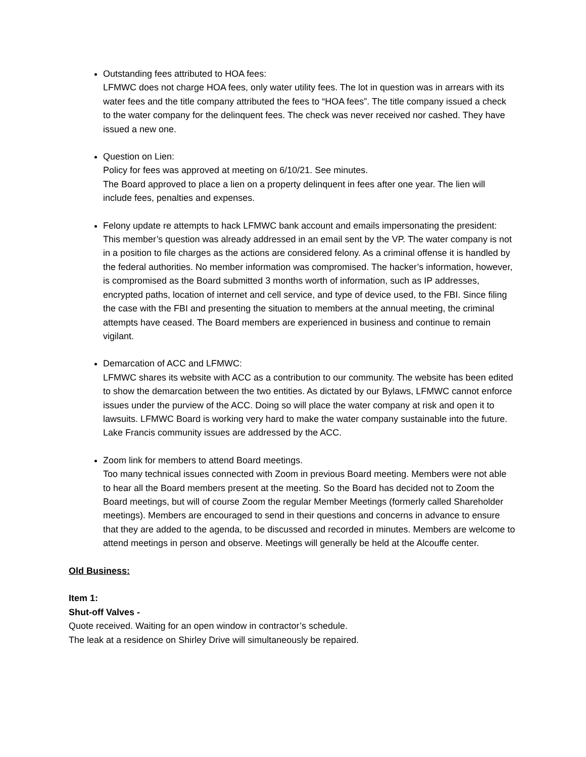Outstanding fees attributed to HOA fees:
LFMWC does not charge HOA fees, only water utility fees. The lot in question was in arrears with its water fees and the title company attributed the fees to “HOA fees”. The title company issued a check to the water company for the delinquent fees. The check was never received nor cashed. They have issued a new one.
Question on Lien:
Policy for fees was approved at meeting on 6/10/21. See minutes.
The Board approved to place a lien on a property delinquent in fees after one year. The lien will include fees, penalties and expenses.
Felony update re attempts to hack LFMWC bank account and emails impersonating the president:
This member’s question was already addressed in an email sent by the VP. The water company is not in a position to file charges as the actions are considered felony. As a criminal offense it is handled by the federal authorities. No member information was compromised. The hacker’s information, however, is compromised as the Board submitted 3 months worth of information, such as IP addresses, encrypted paths, location of internet and cell service, and type of device used, to the FBI. Since filing the case with the FBI and presenting the situation to members at the annual meeting, the criminal attempts have ceased. The Board members are experienced in business and continue to remain vigilant.
Demarcation of ACC and LFMWC:
LFMWC shares its website with ACC as a contribution to our community. The website has been edited to show the demarcation between the two entities. As dictated by our Bylaws, LFMWC cannot enforce issues under the purview of the ACC. Doing so will place the water company at risk and open it to lawsuits. LFMWC Board is working very hard to make the water company sustainable into the future. Lake Francis community issues are addressed by the ACC.
Zoom link for members to attend Board meetings.
Too many technical issues connected with Zoom in previous Board meeting. Members were not able to hear all the Board members present at the meeting. So the Board has decided not to Zoom the Board meetings, but will of course Zoom the regular Member Meetings (formerly called Shareholder meetings). Members are encouraged to send in their questions and concerns in advance to ensure that they are added to the agenda, to be discussed and recorded in minutes. Members are welcome to attend meetings in person and observe. Meetings will generally be held at the Alcouffe center.
Old Business:
Item 1:
Shut-off Valves -
Quote received. Waiting for an open window in contractor’s schedule.
The leak at a residence on Shirley Drive will simultaneously be repaired.